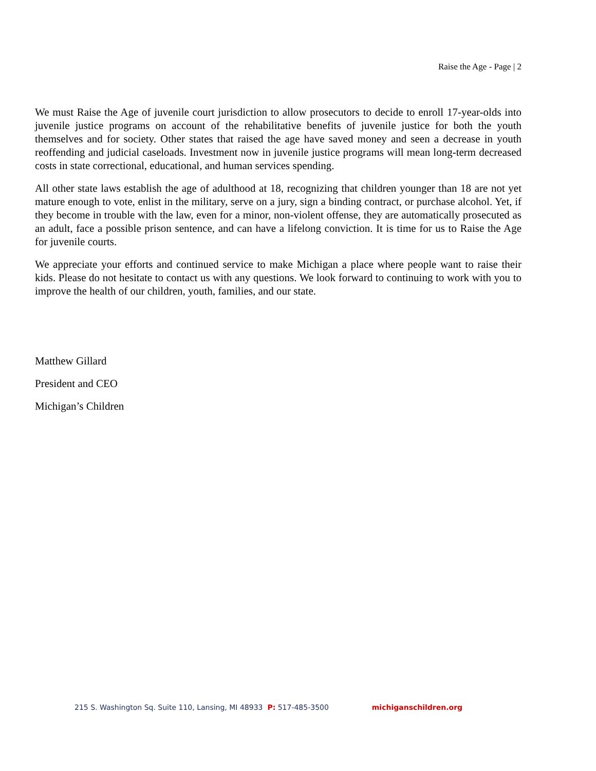Raise the Age - Page | 2
We must Raise the Age of juvenile court jurisdiction to allow prosecutors to decide to enroll 17-year-olds into juvenile justice programs on account of the rehabilitative benefits of juvenile justice for both the youth themselves and for society. Other states that raised the age have saved money and seen a decrease in youth reoffending and judicial caseloads. Investment now in juvenile justice programs will mean long-term decreased costs in state correctional, educational, and human services spending.
All other state laws establish the age of adulthood at 18, recognizing that children younger than 18 are not yet mature enough to vote, enlist in the military, serve on a jury, sign a binding contract, or purchase alcohol. Yet, if they become in trouble with the law, even for a minor, non-violent offense, they are automatically prosecuted as an adult, face a possible prison sentence, and can have a lifelong conviction. It is time for us to Raise the Age for juvenile courts.
We appreciate your efforts and continued service to make Michigan a place where people want to raise their kids. Please do not hesitate to contact us with any questions. We look forward to continuing to work with you to improve the health of our children, youth, families, and our state.
Matthew Gillard
President and CEO
Michigan’s Children
215 S. Washington Sq. Suite 110, Lansing, MI 48933 P: 517-485-3500 michiganschildren.org